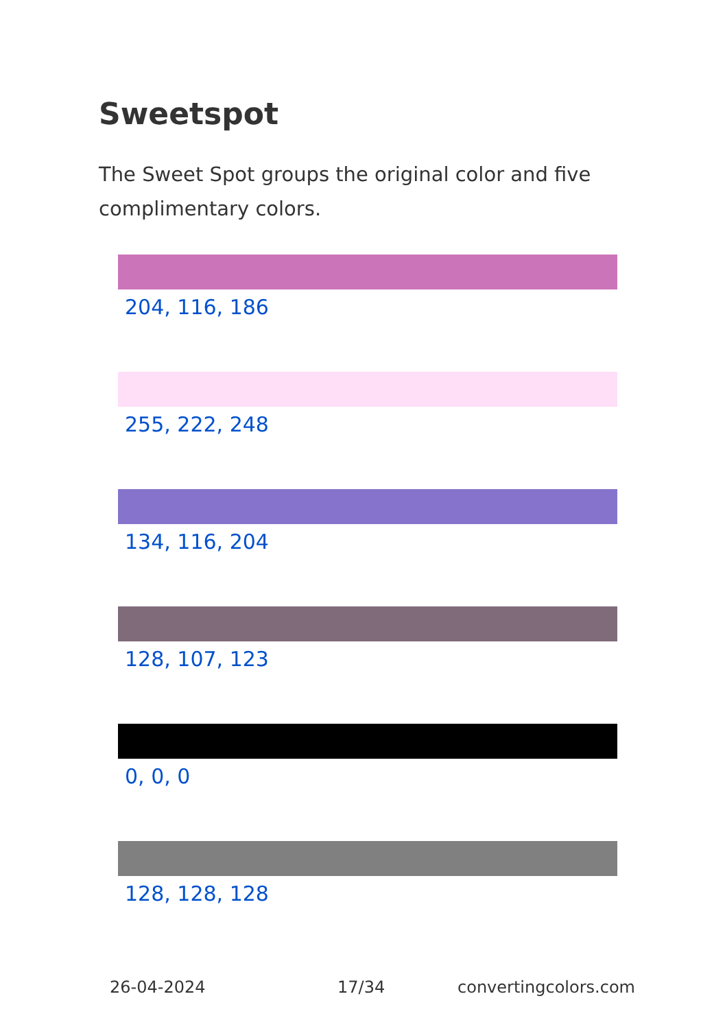Sweetspot
The Sweet Spot groups the original color and five complimentary colors.
204, 116, 186
255, 222, 248
134, 116, 204
128, 107, 123
0, 0, 0
128, 128, 128
26-04-2024 17/34 convertingcolors.com